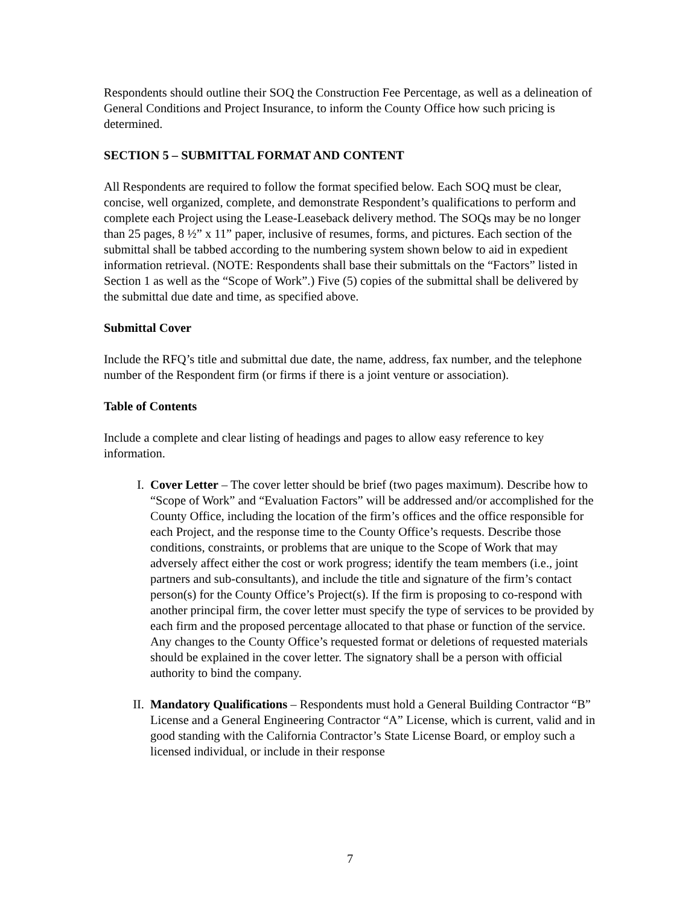Respondents should outline their SOQ the Construction Fee Percentage, as well as a delineation of General Conditions and Project Insurance, to inform the County Office how such pricing is determined.
SECTION 5 – SUBMITTAL FORMAT AND CONTENT
All Respondents are required to follow the format specified below. Each SOQ must be clear, concise, well organized, complete, and demonstrate Respondent’s qualifications to perform and complete each Project using the Lease-Leaseback delivery method. The SOQs may be no longer than 25 pages, 8 ½” x 11” paper, inclusive of resumes, forms, and pictures. Each section of the submittal shall be tabbed according to the numbering system shown below to aid in expedient information retrieval. (NOTE: Respondents shall base their submittals on the “Factors” listed in Section 1 as well as the “Scope of Work”.) Five (5) copies of the submittal shall be delivered by the submittal due date and time, as specified above.
Submittal Cover
Include the RFQ’s title and submittal due date, the name, address, fax number, and the telephone number of the Respondent firm (or firms if there is a joint venture or association).
Table of Contents
Include a complete and clear listing of headings and pages to allow easy reference to key information.
I. Cover Letter – The cover letter should be brief (two pages maximum). Describe how to “Scope of Work” and “Evaluation Factors” will be addressed and/or accomplished for the County Office, including the location of the firm’s offices and the office responsible for each Project, and the response time to the County Office’s requests. Describe those conditions, constraints, or problems that are unique to the Scope of Work that may adversely affect either the cost or work progress; identify the team members (i.e., joint partners and sub-consultants), and include the title and signature of the firm’s contact person(s) for the County Office’s Project(s). If the firm is proposing to co-respond with another principal firm, the cover letter must specify the type of services to be provided by each firm and the proposed percentage allocated to that phase or function of the service. Any changes to the County Office’s requested format or deletions of requested materials should be explained in the cover letter. The signatory shall be a person with official authority to bind the company.
II. Mandatory Qualifications – Respondents must hold a General Building Contractor “B” License and a General Engineering Contractor “A” License, which is current, valid and in good standing with the California Contractor’s State License Board, or employ such a licensed individual, or include in their response
7